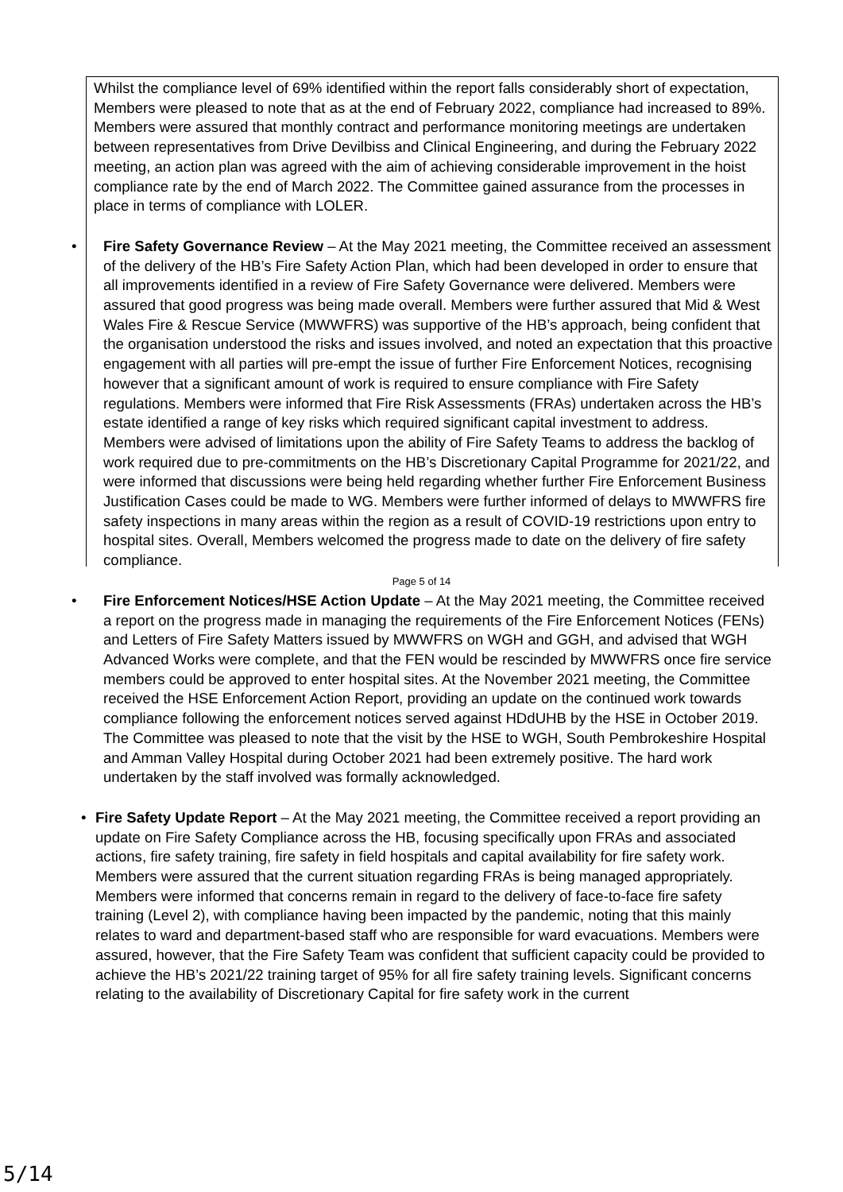Whilst the compliance level of 69% identified within the report falls considerably short of expectation, Members were pleased to note that as at the end of February 2022, compliance had increased to 89%. Members were assured that monthly contract and performance monitoring meetings are undertaken between representatives from Drive Devilbiss and Clinical Engineering, and during the February 2022 meeting, an action plan was agreed with the aim of achieving considerable improvement in the hoist compliance rate by the end of March 2022. The Committee gained assurance from the processes in place in terms of compliance with LOLER.
• Fire Safety Governance Review – At the May 2021 meeting, the Committee received an assessment of the delivery of the HB’s Fire Safety Action Plan, which had been developed in order to ensure that all improvements identified in a review of Fire Safety Governance were delivered. Members were assured that good progress was being made overall. Members were further assured that Mid & West Wales Fire & Rescue Service (MWWFRS) was supportive of the HB’s approach, being confident that the organisation understood the risks and issues involved, and noted an expectation that this proactive engagement with all parties will pre-empt the issue of further Fire Enforcement Notices, recognising however that a significant amount of work is required to ensure compliance with Fire Safety regulations. Members were informed that Fire Risk Assessments (FRAs) undertaken across the HB’s estate identified a range of key risks which required significant capital investment to address. Members were advised of limitations upon the ability of Fire Safety Teams to address the backlog of work required due to pre-commitments on the HB’s Discretionary Capital Programme for 2021/22, and were informed that discussions were being held regarding whether further Fire Enforcement Business Justification Cases could be made to WG. Members were further informed of delays to MWWFRS fire safety inspections in many areas within the region as a result of COVID-19 restrictions upon entry to hospital sites. Overall, Members welcomed the progress made to date on the delivery of fire safety compliance.
• Fire Enforcement Notices/HSE Action Update – At the May 2021 meeting, the Committee received a report on the progress made in managing the requirements of the Fire Enforcement Notices (FENs) and Letters of Fire Safety Matters issued by MWWFRS on WGH and GGH, and advised that WGH Advanced Works were complete, and that the FEN would be rescinded by MWWFRS once fire service members could be approved to enter hospital sites. At the November 2021 meeting, the Committee received the HSE Enforcement Action Report, providing an update on the continued work towards compliance following the enforcement notices served against HDdUHB by the HSE in October 2019. The Committee was pleased to note that the visit by the HSE to WGH, South Pembrokeshire Hospital and Amman Valley Hospital during October 2021 had been extremely positive. The hard work undertaken by the staff involved was formally acknowledged.
• Fire Safety Update Report – At the May 2021 meeting, the Committee received a report providing an update on Fire Safety Compliance across the HB, focusing specifically upon FRAs and associated actions, fire safety training, fire safety in field hospitals and capital availability for fire safety work. Members were assured that the current situation regarding FRAs is being managed appropriately. Members were informed that concerns remain in regard to the delivery of face-to-face fire safety training (Level 2), with compliance having been impacted by the pandemic, noting that this mainly relates to ward and department-based staff who are responsible for ward evacuations. Members were assured, however, that the Fire Safety Team was confident that sufficient capacity could be provided to achieve the HB’s 2021/22 training target of 95% for all fire safety training levels. Significant concerns relating to the availability of Discretionary Capital for fire safety work in the current
Page 5 of 14
5/14